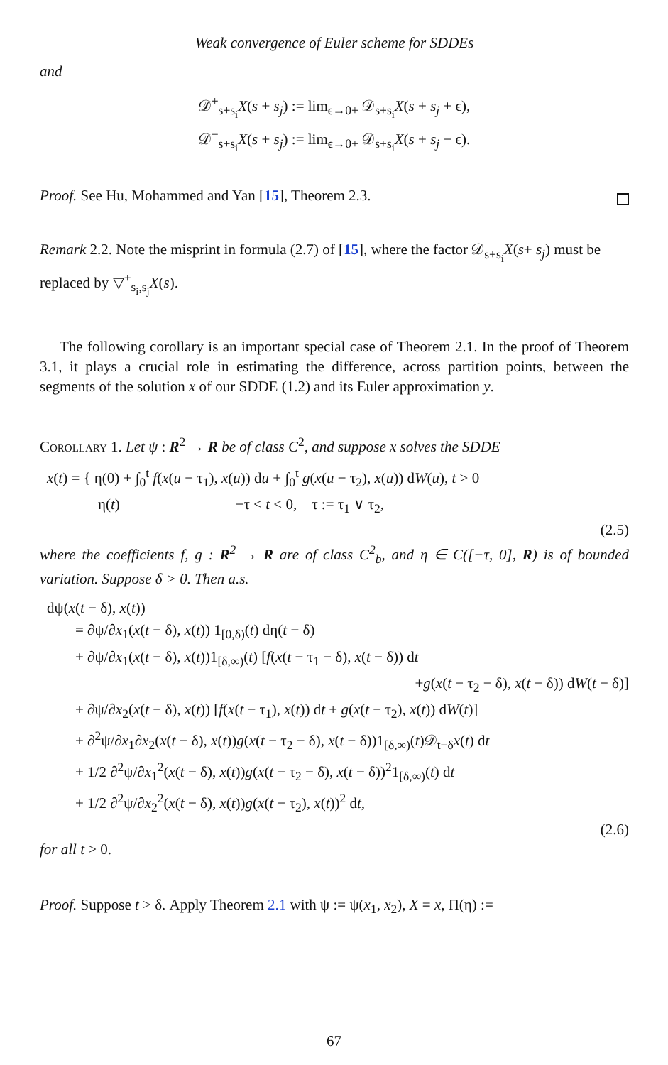Weak convergence of Euler scheme for SDDEs
and
𝒟<sup>+</sup><sub>s+s<sub>i</sub></sub>X(s + s<sub>j</sub>) := lim<sub>ϵ→0+</sub> 𝒟<sub>s+s<sub>i</sub></sub>X(s + s<sub>j</sub> + ϵ),
𝒟<sup>−</sup><sub>s+s<sub>i</sub></sub>X(s + s<sub>j</sub>) := lim<sub>ϵ→0+</sub> 𝒟<sub>s+s<sub>i</sub></sub>X(s + s<sub>j</sub> − ϵ).
Proof. See Hu, Mohammed and Yan [15], Theorem 2.3.
Remark 2.2. Note the misprint in formula (2.7) of [15], where the factor 𝒟<sub>s+s<sub>i</sub></sub>X(s+ s<sub>j</sub>) must be replaced by ▽<sup>+</sup><sub>s<sub>i</sub>,s<sub>j</sub></sub>X(s).
The following corollary is an important special case of Theorem 2.1. In the proof of Theorem 3.1, it plays a crucial role in estimating the difference, across partition points, between the segments of the solution x of our SDDE (1.2) and its Euler approximation y.
Corollary 1. Let ψ : R<sup>2</sup> → R be of class C<sup>2</sup>, and suppose x solves the SDDE
x(t) = { η(0) + ∫<sub>0</sub><sup>t</sup> f(x(u − τ<sub>1</sub>), x(u)) du + ∫<sub>0</sub><sup>t</sup> g(x(u − τ<sub>2</sub>), x(u)) dW(u), t > 0
η(t) −τ < t < 0, τ := τ<sub>1</sub> ∨ τ<sub>2</sub>,
(2.5)
where the coefficients f, g : R<sup>2</sup> → R are of class C<sup>2</sup><sub>b</sub>, and η ∈ C([−τ, 0], R) is of bounded variation. Suppose δ > 0. Then a.s.
dψ(x(t − δ), x(t))
= ∂ψ/∂x<sub>1</sub>(x(t − δ), x(t)) 1<sub>[0,δ)</sub>(t) dη(t − δ)
+ ∂ψ/∂x<sub>1</sub>(x(t − δ), x(t))1<sub>[δ,∞)</sub>(t) [f(x(t − τ<sub>1</sub> − δ), x(t − δ)) dt
+g(x(t − τ<sub>2</sub> − δ), x(t − δ)) dW(t − δ)]
+ ∂ψ/∂x<sub>2</sub>(x(t − δ), x(t)) [f(x(t − τ<sub>1</sub>), x(t)) dt + g(x(t − τ<sub>2</sub>), x(t)) dW(t)]
+ ∂<sup>2</sup>ψ/∂x<sub>1</sub>∂x<sub>2</sub>(x(t − δ), x(t))g(x(t − τ<sub>2</sub> − δ), x(t − δ))1<sub>[δ,∞)</sub>(t)𝒟<sub>t−δ</sub>x(t) dt
+ 1/2 ∂<sup>2</sup>ψ/∂x<sub>1</sub><sup>2</sup>(x(t − δ), x(t))g(x(t − τ<sub>2</sub> − δ), x(t − δ))<sup>2</sup>1<sub>[δ,∞)</sub>(t) dt
+ 1/2 ∂<sup>2</sup>ψ/∂x<sub>2</sub><sup>2</sup>(x(t − δ), x(t))g(x(t − τ<sub>2</sub>), x(t))<sup>2</sup> dt,
(2.6)
for all t > 0.
Proof. Suppose t > δ. Apply Theorem 2.1 with ψ := ψ(x<sub>1</sub>, x<sub>2</sub>), X = x, Π(η) :=
67